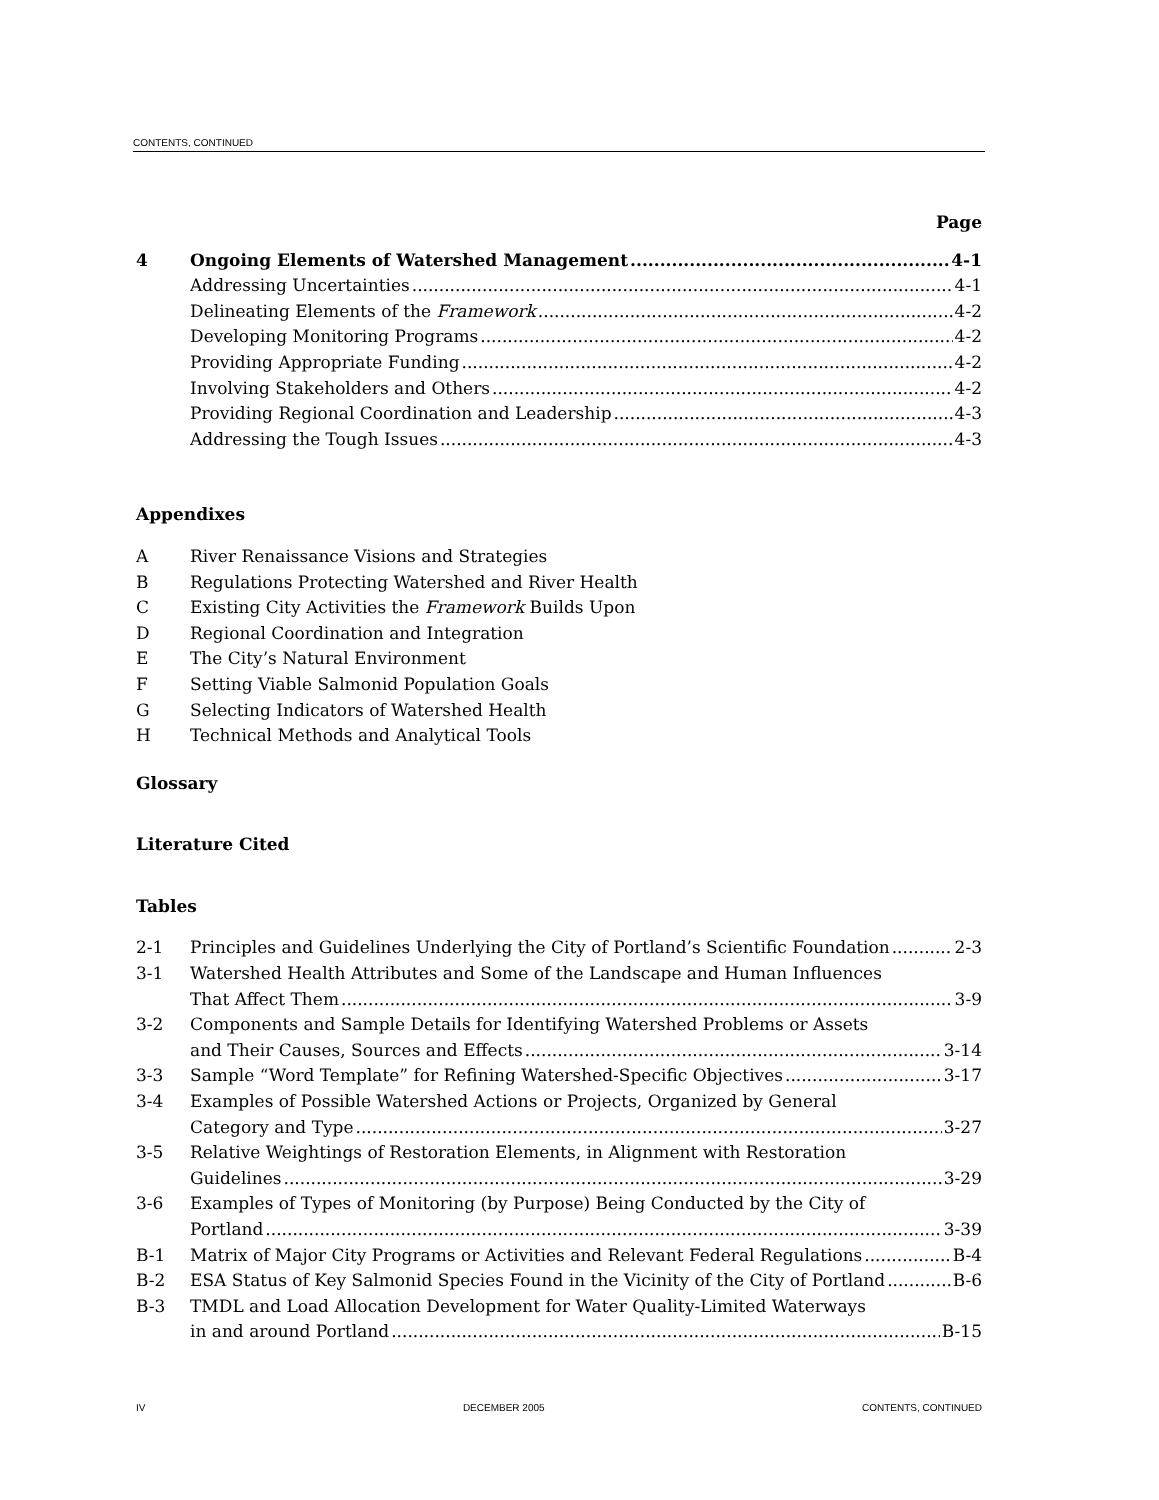CONTENTS, CONTINUED
Page
4 Ongoing Elements of Watershed Management 4-1
Addressing Uncertainties 4-1
Delineating Elements of the Framework 4-2
Developing Monitoring Programs 4-2
Providing Appropriate Funding 4-2
Involving Stakeholders and Others 4-2
Providing Regional Coordination and Leadership 4-3
Addressing the Tough Issues 4-3
Appendixes
A River Renaissance Visions and Strategies
B Regulations Protecting Watershed and River Health
C Existing City Activities the Framework Builds Upon
D Regional Coordination and Integration
E The City’s Natural Environment
F Setting Viable Salmonid Population Goals
G Selecting Indicators of Watershed Health
H Technical Methods and Analytical Tools
Glossary
Literature Cited
Tables
2-1 Principles and Guidelines Underlying the City of Portland’s Scientific Foundation 2-3
3-1 Watershed Health Attributes and Some of the Landscape and Human Influences
That Affect Them 3-9
3-2 Components and Sample Details for Identifying Watershed Problems or Assets
and Their Causes, Sources and Effects 3-14
3-3 Sample “Word Template” for Refining Watershed-Specific Objectives 3-17
3-4 Examples of Possible Watershed Actions or Projects, Organized by General
Category and Type 3-27
3-5 Relative Weightings of Restoration Elements, in Alignment with Restoration
Guidelines 3-29
3-6 Examples of Types of Monitoring (by Purpose) Being Conducted by the City of
Portland 3-39
B-1 Matrix of Major City Programs or Activities and Relevant Federal Regulations B-4
B-2 ESA Status of Key Salmonid Species Found in the Vicinity of the City of Portland B-6
B-3 TMDL and Load Allocation Development for Water Quality-Limited Waterways
in and around Portland B-15
IV DECEMBER 2005 CONTENTS, CONTINUED